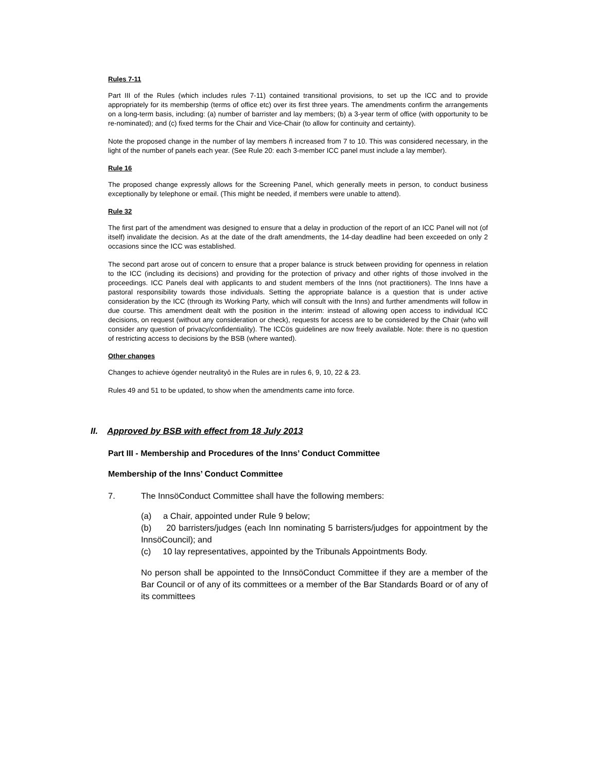Rules 7-11
Part III of the Rules (which includes rules 7-11) contained transitional provisions, to set up the ICC and to provide appropriately for its membership (terms of office etc) over its first three years. The amendments confirm the arrangements on a long-term basis, including: (a) number of barrister and lay members; (b) a 3-year term of office (with opportunity to be re-nominated); and (c) fixed terms for the Chair and Vice-Chair (to allow for continuity and certainty).
Note the proposed change in the number of lay members ñ increased from 7 to 10. This was considered necessary, in the light of the number of panels each year. (See Rule 20: each 3-member ICC panel must include a lay member).
Rule 16
The proposed change expressly allows for the Screening Panel, which generally meets in person, to conduct business exceptionally by telephone or email. (This might be needed, if members were unable to attend).
Rule 32
The first part of the amendment was designed to ensure that a delay in production of the report of an ICC Panel will not (of itself) invalidate the decision. As at the date of the draft amendments, the 14-day deadline had been exceeded on only 2 occasions since the ICC was established.
The second part arose out of concern to ensure that a proper balance is struck between providing for openness in relation to the ICC (including its decisions) and providing for the protection of privacy and other rights of those involved in the proceedings. ICC Panels deal with applicants to and student members of the Inns (not practitioners). The Inns have a pastoral responsibility towards those individuals. Setting the appropriate balance is a question that is under active consideration by the ICC (through its Working Party, which will consult with the Inns) and further amendments will follow in due course. This amendment dealt with the position in the interim: instead of allowing open access to individual ICC decisions, on request (without any consideration or check), requests for access are to be considered by the Chair (who will consider any question of privacy/confidentiality). The ICCös guidelines are now freely available. Note: there is no question of restricting access to decisions by the BSB (where wanted).
Other changes
Changes to achieve ógender neutralityô in the Rules are in rules 6, 9, 10, 22 & 23.
Rules 49 and 51 to be updated, to show when the amendments came into force.
II. Approved by BSB with effect from 18 July 2013
Part III - Membership and Procedures of the Inns’ Conduct Committee
Membership of the Inns’ Conduct Committee
7. The InnsöConduct Committee shall have the following members:
(a) a Chair, appointed under Rule 9 below;
(b) 20 barristers/judges (each Inn nominating 5 barristers/judges for appointment by the InnsöCouncil); and
(c) 10 lay representatives, appointed by the Tribunals Appointments Body.
No person shall be appointed to the InnsöConduct Committee if they are a member of the Bar Council or of any of its committees or a member of the Bar Standards Board or of any of its committees